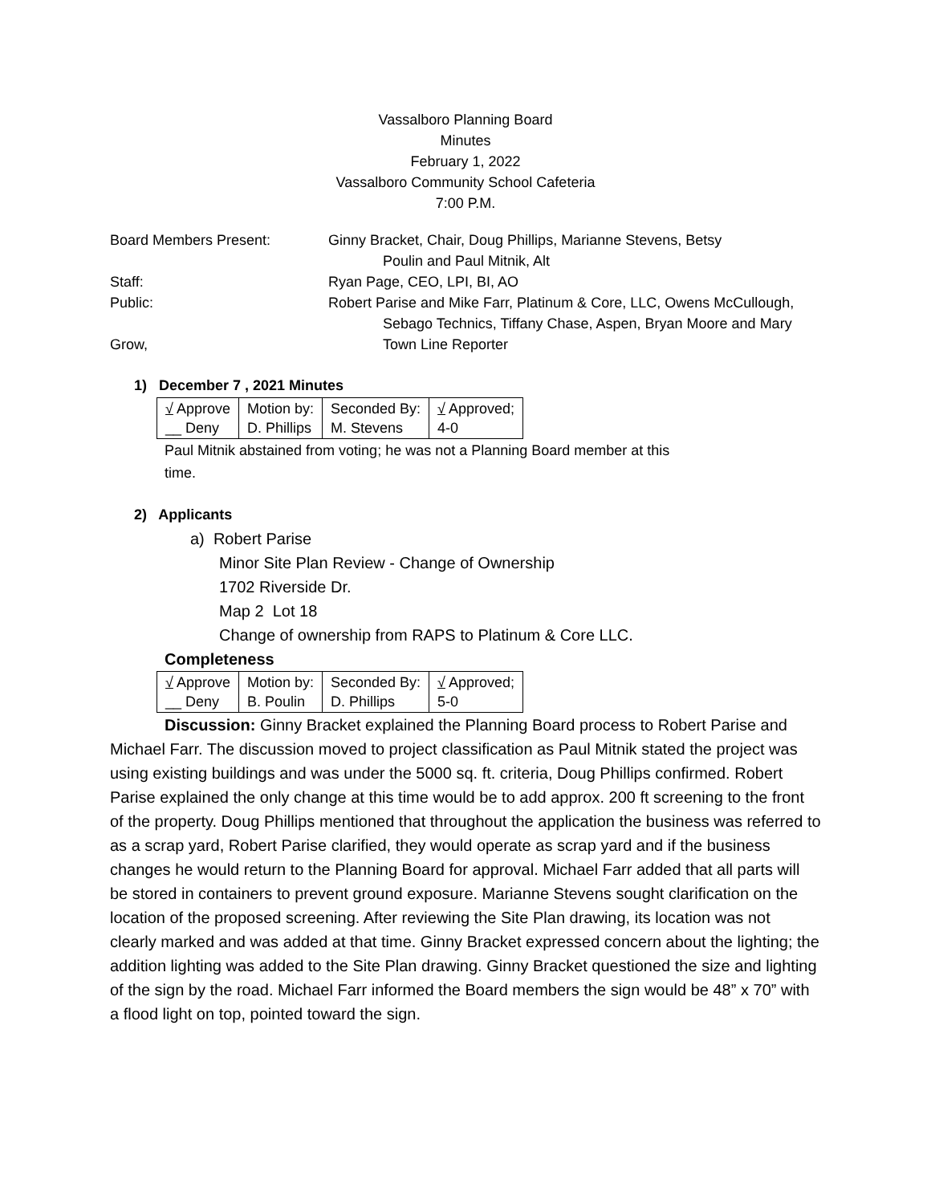Vassalboro Planning Board
Minutes
February 1, 2022
Vassalboro Community School Cafeteria
7:00 P.M.
Board Members Present: Ginny Bracket, Chair, Doug Phillips, Marianne Stevens, Betsy
Poulin and Paul Mitnik, Alt
Staff: Ryan Page, CEO, LPI, BI, AO
Public: Robert Parise and Mike Farr, Platinum & Core, LLC, Owens McCullough,
Sebago Technics, Tiffany Chase, Aspen, Bryan Moore and Mary
Grow, Town Line Reporter
1) December 7 , 2021 Minutes
| √ Approve __ Deny | Motion by: D. Phillips | Seconded By: M. Stevens | √ Approved; 4-0 |
Paul Mitnik abstained from voting; he was not a Planning Board member at this
time.
2) Applicants
a) Robert Parise
Minor Site Plan Review - Change of Ownership
1702 Riverside Dr.
Map 2 Lot 18
Change of ownership from RAPS to Platinum & Core LLC.
Completeness
| √ Approve __ Deny | Motion by: B. Poulin | Seconded By: D. Phillips | √ Approved; 5-0 |
Discussion: Ginny Bracket explained the Planning Board process to Robert Parise and Michael Farr. The discussion moved to project classification as Paul Mitnik stated the project was using existing buildings and was under the 5000 sq. ft. criteria, Doug Phillips confirmed. Robert Parise explained the only change at this time would be to add approx. 200 ft screening to the front of the property. Doug Phillips mentioned that throughout the application the business was referred to as a scrap yard, Robert Parise clarified, they would operate as scrap yard and if the business changes he would return to the Planning Board for approval. Michael Farr added that all parts will be stored in containers to prevent ground exposure. Marianne Stevens sought clarification on the location of the proposed screening. After reviewing the Site Plan drawing, its location was not clearly marked and was added at that time. Ginny Bracket expressed concern about the lighting; the addition lighting was added to the Site Plan drawing. Ginny Bracket questioned the size and lighting of the sign by the road. Michael Farr informed the Board members the sign would be 48” x 70” with a flood light on top, pointed toward the sign.